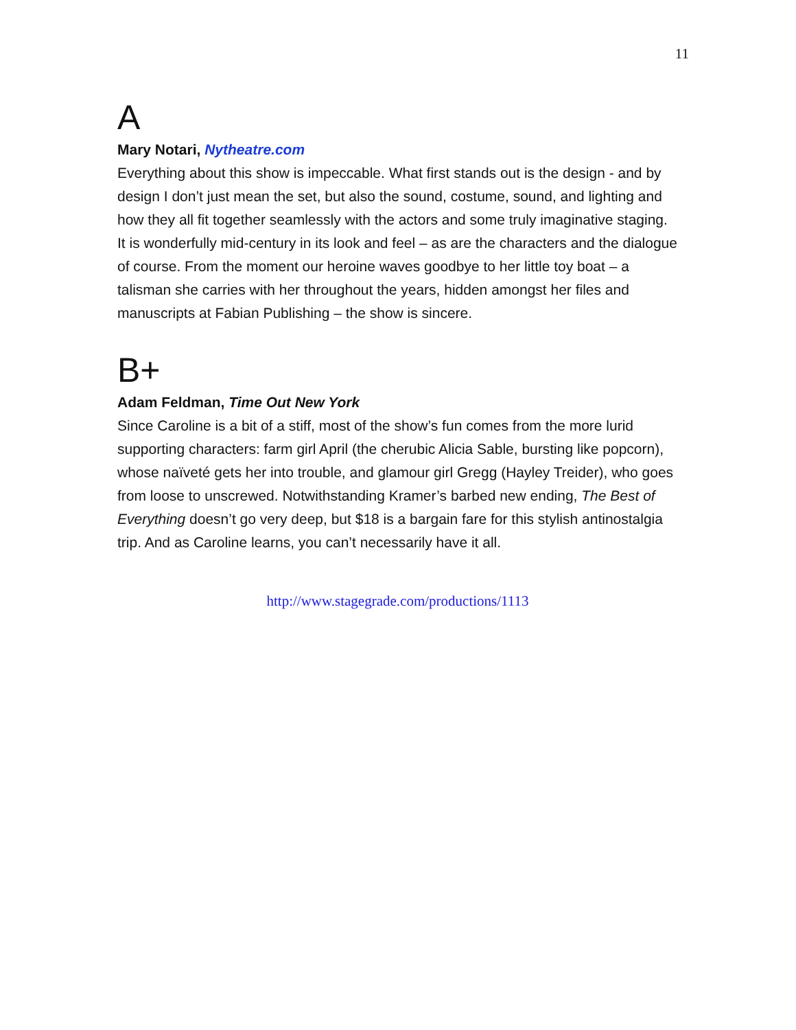11
A
Mary Notari, Nytheatre.com
Everything about this show is impeccable. What first stands out is the design - and by design I don’t just mean the set, but also the sound, costume, sound, and lighting and how they all fit together seamlessly with the actors and some truly imaginative staging. It is wonderfully mid-century in its look and feel – as are the characters and the dialogue of course. From the moment our heroine waves goodbye to her little toy boat – a talisman she carries with her throughout the years, hidden amongst her files and manuscripts at Fabian Publishing – the show is sincere.
B+
Adam Feldman, Time Out New York
Since Caroline is a bit of a stiff, most of the show’s fun comes from the more lurid supporting characters: farm girl April (the cherubic Alicia Sable, bursting like popcorn), whose naïveté gets her into trouble, and glamour girl Gregg (Hayley Treider), who goes from loose to unscrewed. Notwithstanding Kramer’s barbed new ending, The Best of Everything doesn’t go very deep, but $18 is a bargain fare for this stylish antinostalgia trip. And as Caroline learns, you can’t necessarily have it all.
http://www.stagegrade.com/productions/1113